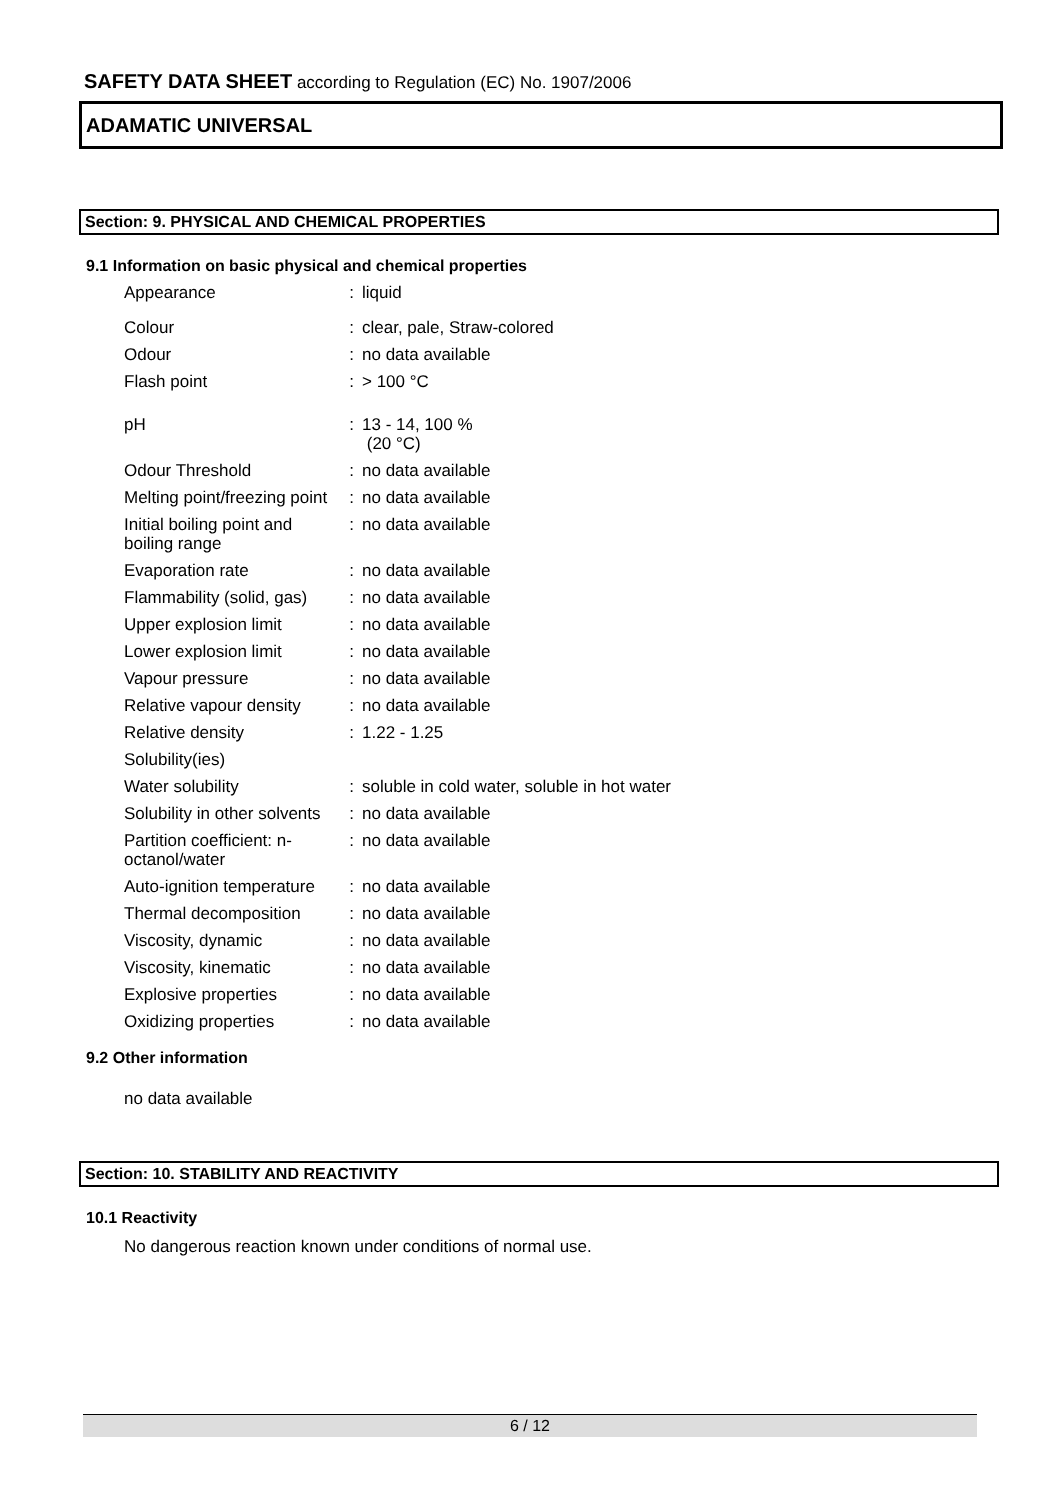SAFETY DATA SHEET according to Regulation (EC) No. 1907/2006
ADAMATIC UNIVERSAL
Section: 9. PHYSICAL AND CHEMICAL PROPERTIES
9.1 Information on basic physical and chemical properties
| Appearance | : | liquid |
| Colour | : | clear, pale, Straw-colored |
| Odour | : | no data available |
| Flash point | : | > 100 °C |
| pH | : | 13 - 14, 100 % (20 °C) |
| Odour Threshold | : | no data available |
| Melting point/freezing point | : | no data available |
| Initial boiling point and boiling range | : | no data available |
| Evaporation rate | : | no data available |
| Flammability (solid, gas) | : | no data available |
| Upper explosion limit | : | no data available |
| Lower explosion limit | : | no data available |
| Vapour pressure | : | no data available |
| Relative vapour density | : | no data available |
| Relative density | : | 1.22 - 1.25 |
| Solubility(ies) | | |
| Water solubility | : | soluble in cold water, soluble in hot water |
| Solubility in other solvents | : | no data available |
| Partition coefficient: n-octanol/water | : | no data available |
| Auto-ignition temperature | : | no data available |
| Thermal decomposition | : | no data available |
| Viscosity, dynamic | : | no data available |
| Viscosity, kinematic | : | no data available |
| Explosive properties | : | no data available |
| Oxidizing properties | : | no data available |
9.2 Other information
no data available
Section: 10. STABILITY AND REACTIVITY
10.1 Reactivity
No dangerous reaction known under conditions of normal use.
6 / 12